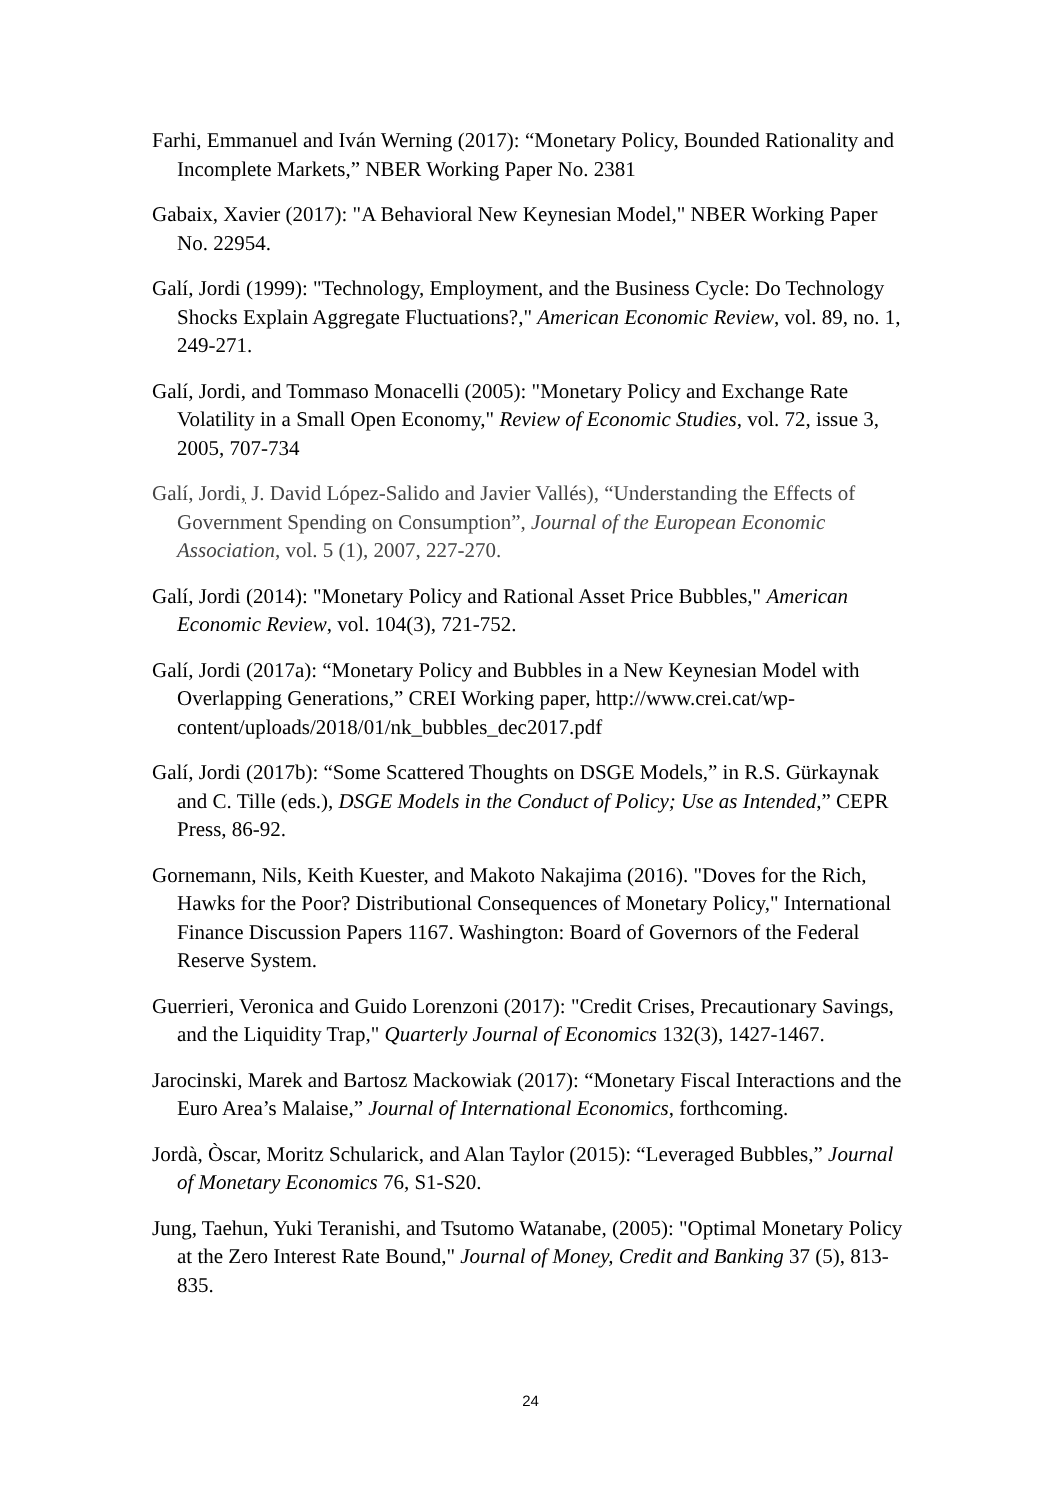Farhi, Emmanuel and Iván Werning (2017): “Monetary Policy, Bounded Rationality and Incomplete Markets,” NBER Working Paper No. 2381
Gabaix, Xavier (2017): "A Behavioral New Keynesian Model," NBER Working Paper No. 22954.
Galí, Jordi (1999): "Technology, Employment, and the Business Cycle: Do Technology Shocks Explain Aggregate Fluctuations?," American Economic Review, vol. 89, no. 1, 249-271.
Galí, Jordi, and Tommaso Monacelli (2005): "Monetary Policy and Exchange Rate Volatility in a Small Open Economy," Review of Economic Studies, vol. 72, issue 3, 2005, 707-734
Galí, Jordi, J. David López-Salido and Javier Vallés), “Understanding the Effects of Government Spending on Consumption”, Journal of the European Economic Association, vol. 5 (1), 2007, 227-270.
Galí, Jordi (2014): "Monetary Policy and Rational Asset Price Bubbles," American Economic Review, vol. 104(3), 721-752.
Galí, Jordi (2017a): “Monetary Policy and Bubbles in a New Keynesian Model with Overlapping Generations,” CREI Working paper, http://www.crei.cat/wp-content/uploads/2018/01/nk_bubbles_dec2017.pdf
Galí, Jordi (2017b): “Some Scattered Thoughts on DSGE Models,” in R.S. Gürkaynak and C. Tille (eds.), DSGE Models in the Conduct of Policy; Use as Intended,” CEPR Press, 86-92.
Gornemann, Nils, Keith Kuester, and Makoto Nakajima (2016). "Doves for the Rich, Hawks for the Poor? Distributional Consequences of Monetary Policy," International Finance Discussion Papers 1167. Washington: Board of Governors of the Federal Reserve System.
Guerrieri, Veronica and Guido Lorenzoni (2017): "Credit Crises, Precautionary Savings, and the Liquidity Trap," Quarterly Journal of Economics 132(3), 1427-1467.
Jarocinski, Marek and Bartosz Mackowiak (2017): “Monetary Fiscal Interactions and the Euro Area’s Malaise,” Journal of International Economics, forthcoming.
Jordà, Òscar, Moritz Schularick, and Alan Taylor (2015): “Leveraged Bubbles,” Journal of Monetary Economics 76, S1-S20.
Jung, Taehun, Yuki Teranishi, and Tsutomo Watanabe, (2005): "Optimal Monetary Policy at the Zero Interest Rate Bound," Journal of Money, Credit and Banking 37 (5), 813-835.
24